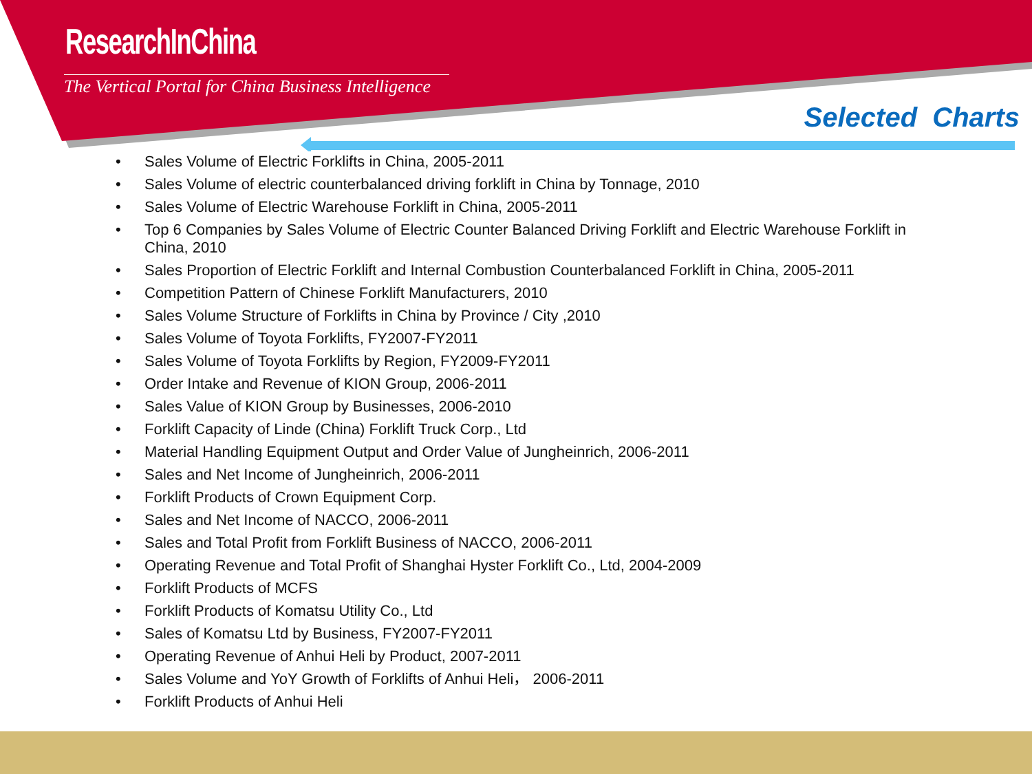ResearchInChina
The Vertical Portal for China Business Intelligence
Selected Charts
• Sales Volume of Electric Forklifts in China, 2005-2011
• Sales Volume of electric counterbalanced driving forklift in China by Tonnage, 2010
• Sales Volume of Electric Warehouse Forklift in China, 2005-2011
• Top 6 Companies by Sales Volume of Electric Counter Balanced Driving Forklift and Electric Warehouse Forklift in China, 2010
• Sales Proportion of Electric Forklift and Internal Combustion Counterbalanced Forklift in China, 2005-2011
• Competition Pattern of Chinese Forklift Manufacturers, 2010
• Sales Volume Structure of Forklifts in China by Province / City ,2010
• Sales Volume of Toyota Forklifts, FY2007-FY2011
• Sales Volume of Toyota Forklifts by Region, FY2009-FY2011
• Order Intake and Revenue of KION Group, 2006-2011
• Sales Value of KION Group by Businesses, 2006-2010
• Forklift Capacity of Linde (China) Forklift Truck Corp., Ltd
• Material Handling Equipment Output and Order Value of Jungheinrich, 2006-2011
• Sales and Net Income of Jungheinrich, 2006-2011
• Forklift Products of Crown Equipment Corp.
• Sales and Net Income of NACCO, 2006-2011
• Sales and Total Profit from Forklift Business of NACCO, 2006-2011
• Operating Revenue and Total Profit of Shanghai Hyster Forklift Co., Ltd, 2004-2009
• Forklift Products of MCFS
• Forklift Products of Komatsu Utility Co., Ltd
• Sales of Komatsu Ltd by Business, FY2007-FY2011
• Operating Revenue of Anhui Heli by Product, 2007-2011
• Sales Volume and YoY Growth of Forklifts of Anhui Heli， 2006-2011
• Forklift Products of Anhui Heli